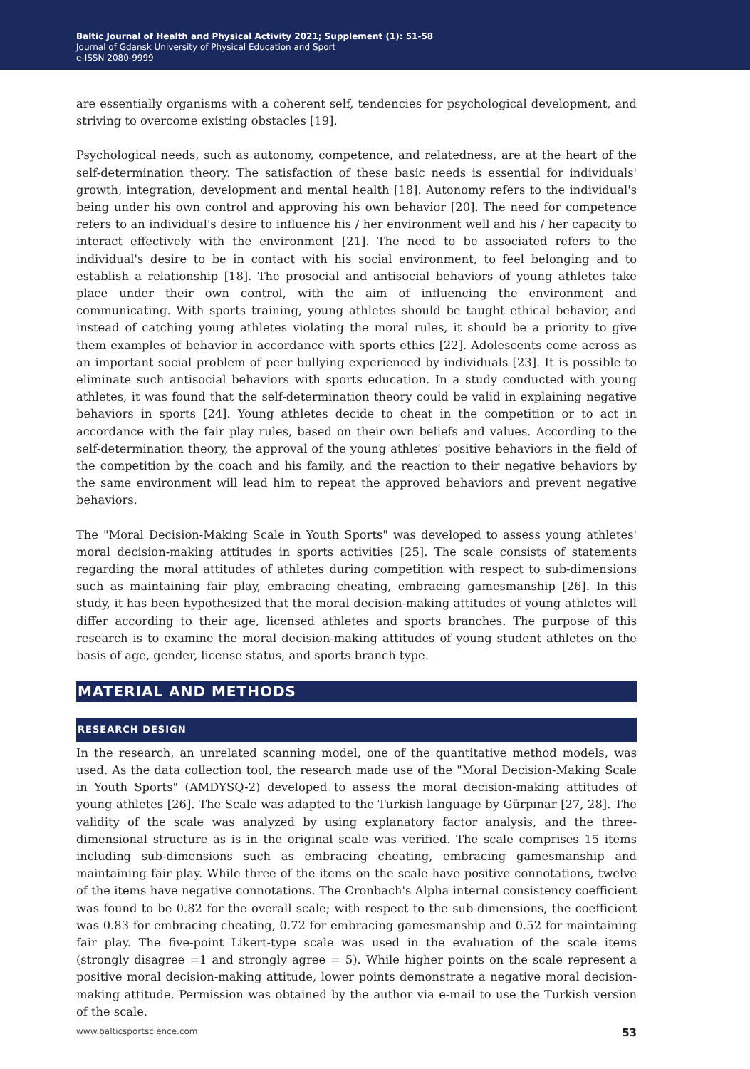Baltic Journal of Health and Physical Activity 2021; Supplement (1): 51-58
Journal of Gdansk University of Physical Education and Sport
e-ISSN 2080-9999
are essentially organisms with a coherent self, tendencies for psychological development, and striving to overcome existing obstacles [19].
Psychological needs, such as autonomy, competence, and relatedness, are at the heart of the self-determination theory. The satisfaction of these basic needs is essential for individuals' growth, integration, development and mental health [18]. Autonomy refers to the individual's being under his own control and approving his own behavior [20]. The need for competence refers to an individual's desire to influence his / her environment well and his / her capacity to interact effectively with the environment [21]. The need to be associated refers to the individual's desire to be in contact with his social environment, to feel belonging and to establish a relationship [18]. The prosocial and antisocial behaviors of young athletes take place under their own control, with the aim of influencing the environment and communicating. With sports training, young athletes should be taught ethical behavior, and instead of catching young athletes violating the moral rules, it should be a priority to give them examples of behavior in accordance with sports ethics [22]. Adolescents come across as an important social problem of peer bullying experienced by individuals [23]. It is possible to eliminate such antisocial behaviors with sports education. In a study conducted with young athletes, it was found that the self-determination theory could be valid in explaining negative behaviors in sports [24]. Young athletes decide to cheat in the competition or to act in accordance with the fair play rules, based on their own beliefs and values. According to the self-determination theory, the approval of the young athletes' positive behaviors in the field of the competition by the coach and his family, and the reaction to their negative behaviors by the same environment will lead him to repeat the approved behaviors and prevent negative behaviors.
The "Moral Decision-Making Scale in Youth Sports" was developed to assess young athletes' moral decision-making attitudes in sports activities [25]. The scale consists of statements regarding the moral attitudes of athletes during competition with respect to sub-dimensions such as maintaining fair play, embracing cheating, embracing gamesmanship [26]. In this study, it has been hypothesized that the moral decision-making attitudes of young athletes will differ according to their age, licensed athletes and sports branches. The purpose of this research is to examine the moral decision-making attitudes of young student athletes on the basis of age, gender, license status, and sports branch type.
MATERIAL AND METHODS
RESEARCH DESIGN
In the research, an unrelated scanning model, one of the quantitative method models, was used. As the data collection tool, the research made use of the "Moral Decision-Making Scale in Youth Sports" (AMDYSQ-2) developed to assess the moral decision-making attitudes of young athletes [26]. The Scale was adapted to the Turkish language by Gürpınar [27, 28]. The validity of the scale was analyzed by using explanatory factor analysis, and the three-dimensional structure as is in the original scale was verified. The scale comprises 15 items including sub-dimensions such as embracing cheating, embracing gamesmanship and maintaining fair play. While three of the items on the scale have positive connotations, twelve of the items have negative connotations. The Cronbach's Alpha internal consistency coefficient was found to be 0.82 for the overall scale; with respect to the sub-dimensions, the coefficient was 0.83 for embracing cheating, 0.72 for embracing gamesmanship and 0.52 for maintaining fair play. The five-point Likert-type scale was used in the evaluation of the scale items (strongly disagree =1 and strongly agree = 5). While higher points on the scale represent a positive moral decision-making attitude, lower points demonstrate a negative moral decision-making attitude. Permission was obtained by the author via e-mail to use the Turkish version of the scale.
www.balticsportscience.com 53